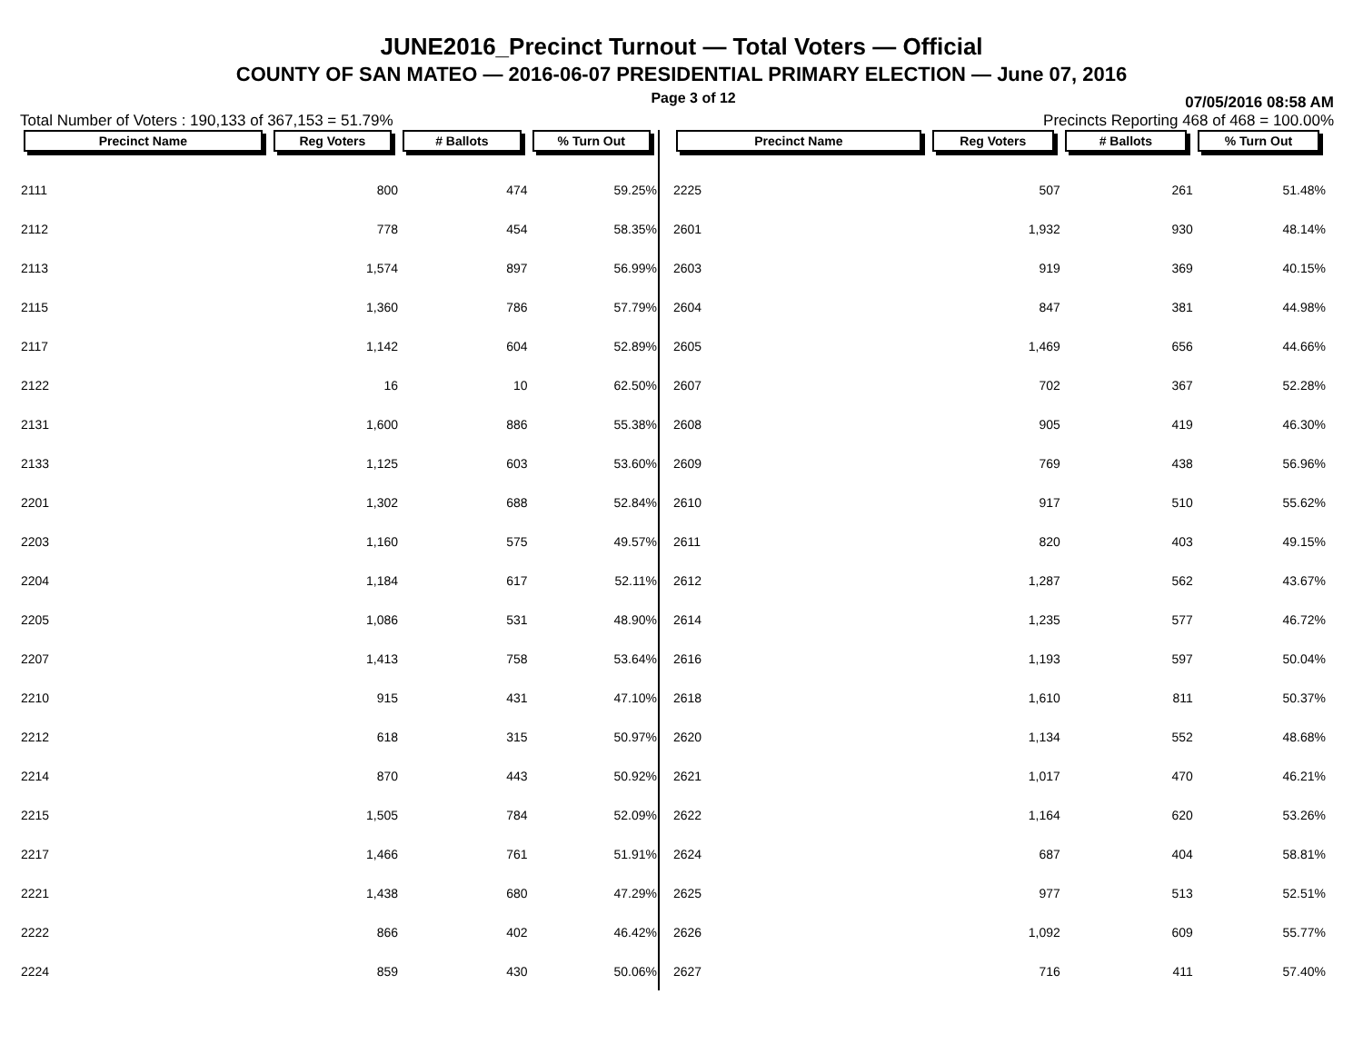JUNE2016_Precinct Turnout — Total Voters — Official
COUNTY OF SAN MATEO — 2016-06-07 PRESIDENTIAL PRIMARY ELECTION — June 07, 2016
Page 3 of 12
07/05/2016 08:58 AM
Total Number of Voters : 190,133 of 367,153 = 51.79% Precincts Reporting 468 of 468 = 100.00%
| Precinct Name | Reg Voters | # Ballots | % Turn Out |
| --- | --- | --- | --- |
| 2111 | 800 | 474 | 59.25% |
| 2112 | 778 | 454 | 58.35% |
| 2113 | 1,574 | 897 | 56.99% |
| 2115 | 1,360 | 786 | 57.79% |
| 2117 | 1,142 | 604 | 52.89% |
| 2122 | 16 | 10 | 62.50% |
| 2131 | 1,600 | 886 | 55.38% |
| 2133 | 1,125 | 603 | 53.60% |
| 2201 | 1,302 | 688 | 52.84% |
| 2203 | 1,160 | 575 | 49.57% |
| 2204 | 1,184 | 617 | 52.11% |
| 2205 | 1,086 | 531 | 48.90% |
| 2207 | 1,413 | 758 | 53.64% |
| 2210 | 915 | 431 | 47.10% |
| 2212 | 618 | 315 | 50.97% |
| 2214 | 870 | 443 | 50.92% |
| 2215 | 1,505 | 784 | 52.09% |
| 2217 | 1,466 | 761 | 51.91% |
| 2221 | 1,438 | 680 | 47.29% |
| 2222 | 866 | 402 | 46.42% |
| 2224 | 859 | 430 | 50.06% |
| Precinct Name | Reg Voters | # Ballots | % Turn Out |
| --- | --- | --- | --- |
| 2225 | 507 | 261 | 51.48% |
| 2601 | 1,932 | 930 | 48.14% |
| 2603 | 919 | 369 | 40.15% |
| 2604 | 847 | 381 | 44.98% |
| 2605 | 1,469 | 656 | 44.66% |
| 2607 | 702 | 367 | 52.28% |
| 2608 | 905 | 419 | 46.30% |
| 2609 | 769 | 438 | 56.96% |
| 2610 | 917 | 510 | 55.62% |
| 2611 | 820 | 403 | 49.15% |
| 2612 | 1,287 | 562 | 43.67% |
| 2614 | 1,235 | 577 | 46.72% |
| 2616 | 1,193 | 597 | 50.04% |
| 2618 | 1,610 | 811 | 50.37% |
| 2620 | 1,134 | 552 | 48.68% |
| 2621 | 1,017 | 470 | 46.21% |
| 2622 | 1,164 | 620 | 53.26% |
| 2624 | 687 | 404 | 58.81% |
| 2625 | 977 | 513 | 52.51% |
| 2626 | 1,092 | 609 | 55.77% |
| 2627 | 716 | 411 | 57.40% |